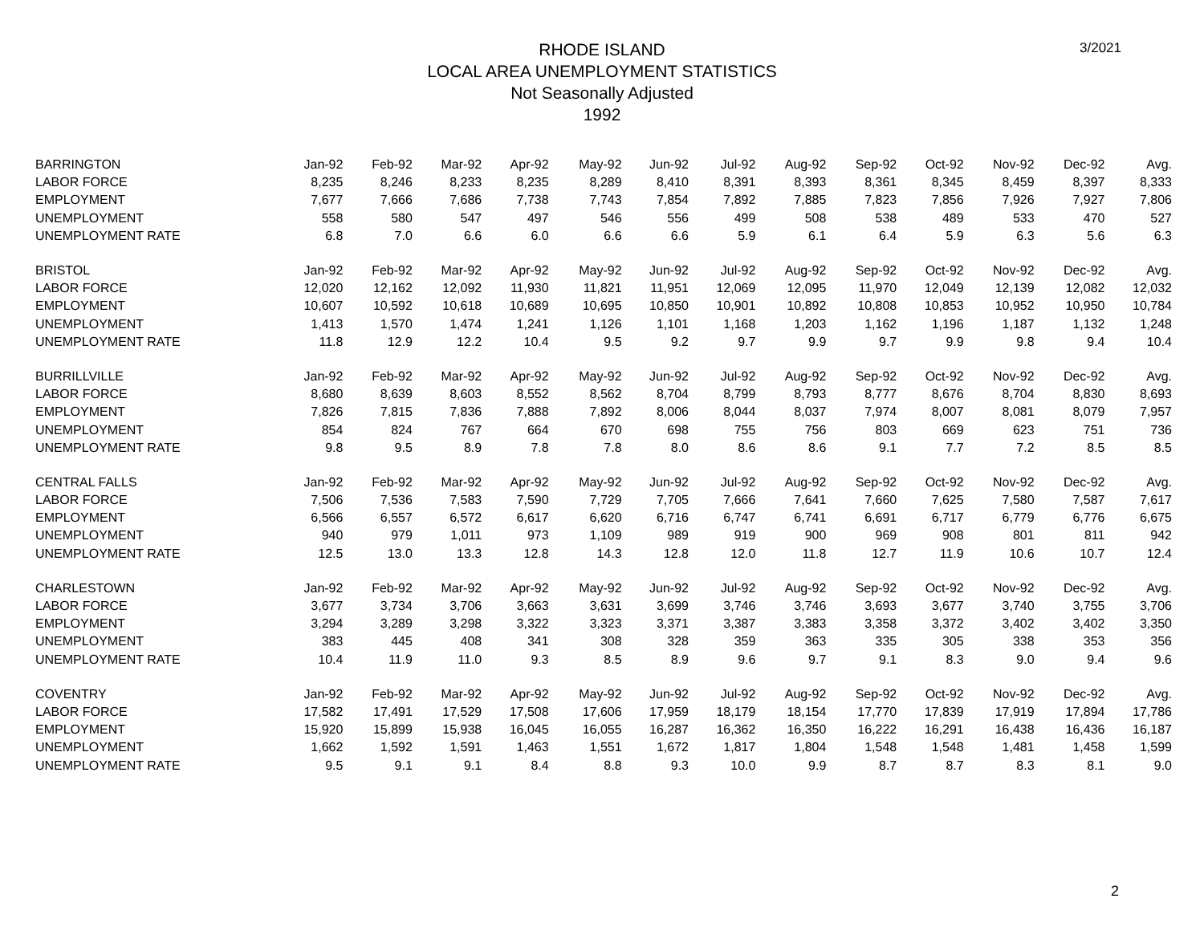3/2021
RHODE ISLAND
LOCAL AREA UNEMPLOYMENT STATISTICS
Not Seasonally Adjusted
1992
| BARRINGTON | Jan-92 | Feb-92 | Mar-92 | Apr-92 | May-92 | Jun-92 | Jul-92 | Aug-92 | Sep-92 | Oct-92 | Nov-92 | Dec-92 | Avg. |
| LABOR FORCE | 8,235 | 8,246 | 8,233 | 8,235 | 8,289 | 8,410 | 8,391 | 8,393 | 8,361 | 8,345 | 8,459 | 8,397 | 8,333 |
| EMPLOYMENT | 7,677 | 7,666 | 7,686 | 7,738 | 7,743 | 7,854 | 7,892 | 7,885 | 7,823 | 7,856 | 7,926 | 7,927 | 7,806 |
| UNEMPLOYMENT | 558 | 580 | 547 | 497 | 546 | 556 | 499 | 508 | 538 | 489 | 533 | 470 | 527 |
| UNEMPLOYMENT RATE | 6.8 | 7.0 | 6.6 | 6.0 | 6.6 | 6.6 | 5.9 | 6.1 | 6.4 | 5.9 | 6.3 | 5.6 | 6.3 |
| BRISTOL | Jan-92 | Feb-92 | Mar-92 | Apr-92 | May-92 | Jun-92 | Jul-92 | Aug-92 | Sep-92 | Oct-92 | Nov-92 | Dec-92 | Avg. |
| LABOR FORCE | 12,020 | 12,162 | 12,092 | 11,930 | 11,821 | 11,951 | 12,069 | 12,095 | 11,970 | 12,049 | 12,139 | 12,082 | 12,032 |
| EMPLOYMENT | 10,607 | 10,592 | 10,618 | 10,689 | 10,695 | 10,850 | 10,901 | 10,892 | 10,808 | 10,853 | 10,952 | 10,950 | 10,784 |
| UNEMPLOYMENT | 1,413 | 1,570 | 1,474 | 1,241 | 1,126 | 1,101 | 1,168 | 1,203 | 1,162 | 1,196 | 1,187 | 1,132 | 1,248 |
| UNEMPLOYMENT RATE | 11.8 | 12.9 | 12.2 | 10.4 | 9.5 | 9.2 | 9.7 | 9.9 | 9.7 | 9.9 | 9.8 | 9.4 | 10.4 |
| BURRILLVILLE | Jan-92 | Feb-92 | Mar-92 | Apr-92 | May-92 | Jun-92 | Jul-92 | Aug-92 | Sep-92 | Oct-92 | Nov-92 | Dec-92 | Avg. |
| LABOR FORCE | 8,680 | 8,639 | 8,603 | 8,552 | 8,562 | 8,704 | 8,799 | 8,793 | 8,777 | 8,676 | 8,704 | 8,830 | 8,693 |
| EMPLOYMENT | 7,826 | 7,815 | 7,836 | 7,888 | 7,892 | 8,006 | 8,044 | 8,037 | 7,974 | 8,007 | 8,081 | 8,079 | 7,957 |
| UNEMPLOYMENT | 854 | 824 | 767 | 664 | 670 | 698 | 755 | 756 | 803 | 669 | 623 | 751 | 736 |
| UNEMPLOYMENT RATE | 9.8 | 9.5 | 8.9 | 7.8 | 7.8 | 8.0 | 8.6 | 8.6 | 9.1 | 7.7 | 7.2 | 8.5 | 8.5 |
| CENTRAL FALLS | Jan-92 | Feb-92 | Mar-92 | Apr-92 | May-92 | Jun-92 | Jul-92 | Aug-92 | Sep-92 | Oct-92 | Nov-92 | Dec-92 | Avg. |
| LABOR FORCE | 7,506 | 7,536 | 7,583 | 7,590 | 7,729 | 7,705 | 7,666 | 7,641 | 7,660 | 7,625 | 7,580 | 7,587 | 7,617 |
| EMPLOYMENT | 6,566 | 6,557 | 6,572 | 6,617 | 6,620 | 6,716 | 6,747 | 6,741 | 6,691 | 6,717 | 6,779 | 6,776 | 6,675 |
| UNEMPLOYMENT | 940 | 979 | 1,011 | 973 | 1,109 | 989 | 919 | 900 | 969 | 908 | 801 | 811 | 942 |
| UNEMPLOYMENT RATE | 12.5 | 13.0 | 13.3 | 12.8 | 14.3 | 12.8 | 12.0 | 11.8 | 12.7 | 11.9 | 10.6 | 10.7 | 12.4 |
| CHARLESTOWN | Jan-92 | Feb-92 | Mar-92 | Apr-92 | May-92 | Jun-92 | Jul-92 | Aug-92 | Sep-92 | Oct-92 | Nov-92 | Dec-92 | Avg. |
| LABOR FORCE | 3,677 | 3,734 | 3,706 | 3,663 | 3,631 | 3,699 | 3,746 | 3,746 | 3,693 | 3,677 | 3,740 | 3,755 | 3,706 |
| EMPLOYMENT | 3,294 | 3,289 | 3,298 | 3,322 | 3,323 | 3,371 | 3,387 | 3,383 | 3,358 | 3,372 | 3,402 | 3,402 | 3,350 |
| UNEMPLOYMENT | 383 | 445 | 408 | 341 | 308 | 328 | 359 | 363 | 335 | 305 | 338 | 353 | 356 |
| UNEMPLOYMENT RATE | 10.4 | 11.9 | 11.0 | 9.3 | 8.5 | 8.9 | 9.6 | 9.7 | 9.1 | 8.3 | 9.0 | 9.4 | 9.6 |
| COVENTRY | Jan-92 | Feb-92 | Mar-92 | Apr-92 | May-92 | Jun-92 | Jul-92 | Aug-92 | Sep-92 | Oct-92 | Nov-92 | Dec-92 | Avg. |
| LABOR FORCE | 17,582 | 17,491 | 17,529 | 17,508 | 17,606 | 17,959 | 18,179 | 18,154 | 17,770 | 17,839 | 17,919 | 17,894 | 17,786 |
| EMPLOYMENT | 15,920 | 15,899 | 15,938 | 16,045 | 16,055 | 16,287 | 16,362 | 16,350 | 16,222 | 16,291 | 16,438 | 16,436 | 16,187 |
| UNEMPLOYMENT | 1,662 | 1,592 | 1,591 | 1,463 | 1,551 | 1,672 | 1,817 | 1,804 | 1,548 | 1,548 | 1,481 | 1,458 | 1,599 |
| UNEMPLOYMENT RATE | 9.5 | 9.1 | 9.1 | 8.4 | 8.8 | 9.3 | 10.0 | 9.9 | 8.7 | 8.7 | 8.3 | 8.1 | 9.0 |
2